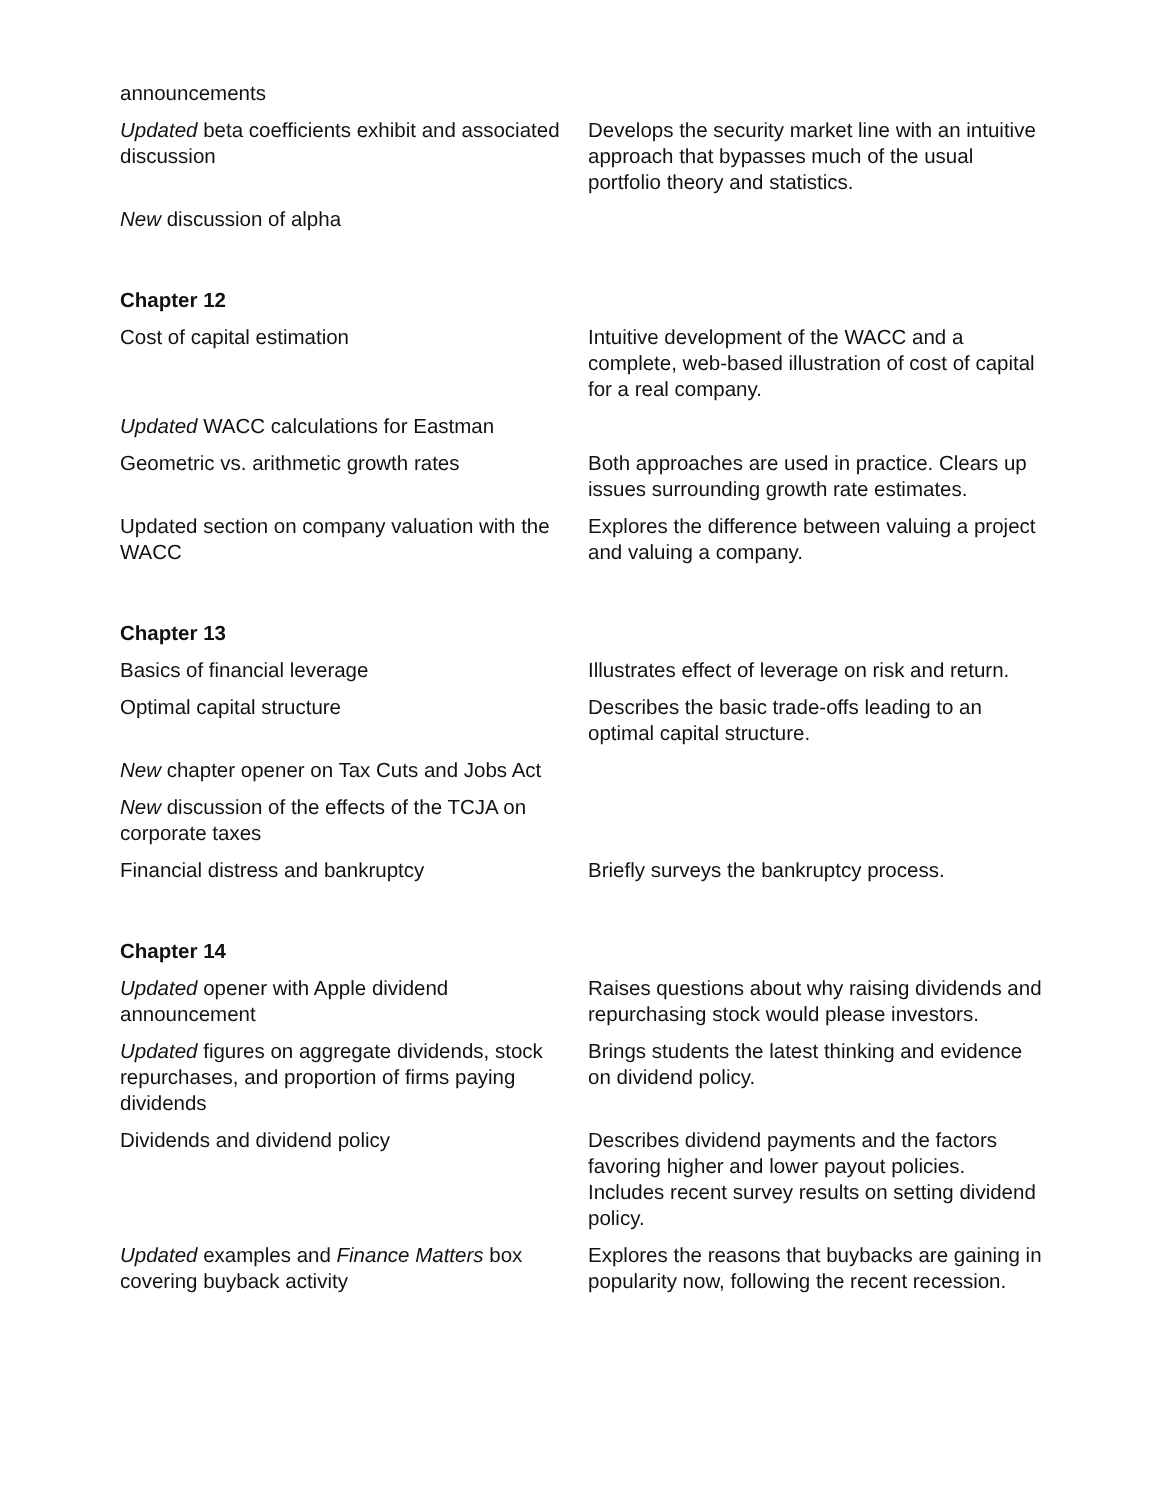| announcements | |
| Updated beta coefficients exhibit and associated discussion | Develops the security market line with an intuitive approach that bypasses much of the usual portfolio theory and statistics. |
| New discussion of alpha | |
| Chapter 12 | |
| Cost of capital estimation | Intuitive development of the WACC and a complete, web-based illustration of cost of capital for a real company. |
| Updated WACC calculations for Eastman | |
| Geometric vs. arithmetic growth rates | Both approaches are used in practice. Clears up issues surrounding growth rate estimates. |
| Updated section on company valuation with the WACC | Explores the difference between valuing a project and valuing a company. |
| Chapter 13 | |
| Basics of financial leverage | Illustrates effect of leverage on risk and return. |
| Optimal capital structure | Describes the basic trade-offs leading to an optimal capital structure. |
| New chapter opener on Tax Cuts and Jobs Act | |
| New discussion of the effects of the TCJA on corporate taxes | |
| Financial distress and bankruptcy | Briefly surveys the bankruptcy process. |
| Chapter 14 | |
| Updated opener with Apple dividend announcement | Raises questions about why raising dividends and repurchasing stock would please investors. |
| Updated figures on aggregate dividends, stock repurchases, and proportion of firms paying dividends | Brings students the latest thinking and evidence on dividend policy. |
| Dividends and dividend policy | Describes dividend payments and the factors favoring higher and lower payout policies. Includes recent survey results on setting dividend policy. |
| Updated examples and Finance Matters box covering buyback activity | Explores the reasons that buybacks are gaining in popularity now, following the recent recession. |